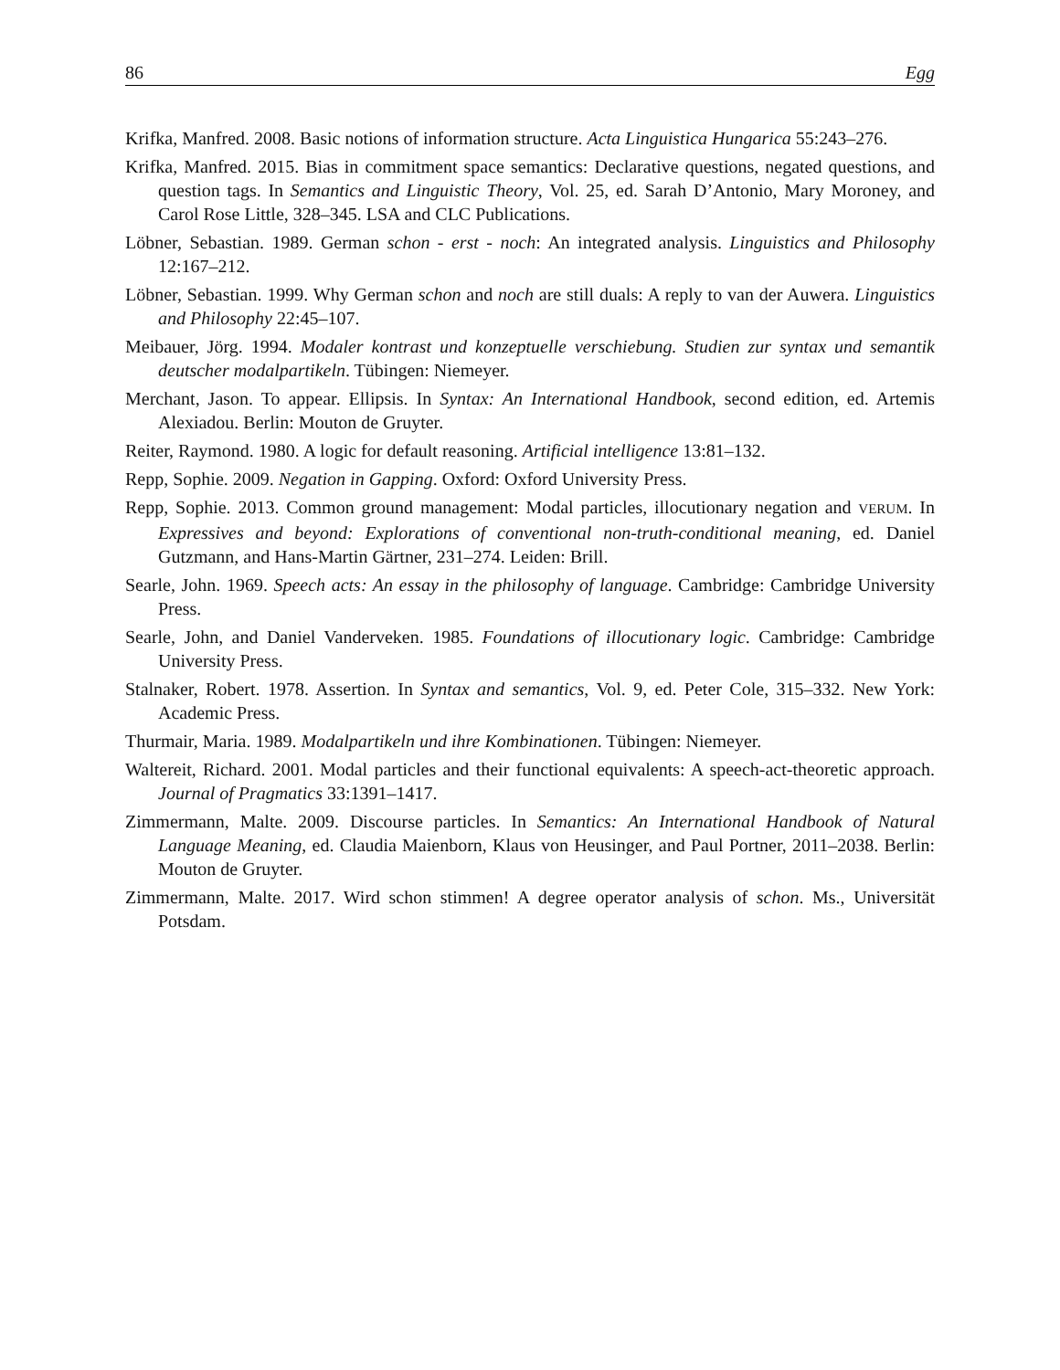86 Egg
Krifka, Manfred. 2008. Basic notions of information structure. Acta Linguistica Hungarica 55:243–276.
Krifka, Manfred. 2015. Bias in commitment space semantics: Declarative questions, negated questions, and question tags. In Semantics and Linguistic Theory, Vol. 25, ed. Sarah D’Antonio, Mary Moroney, and Carol Rose Little, 328–345. LSA and CLC Publications.
Löbner, Sebastian. 1989. German schon - erst - noch: An integrated analysis. Linguistics and Philosophy 12:167–212.
Löbner, Sebastian. 1999. Why German schon and noch are still duals: A reply to van der Auwera. Linguistics and Philosophy 22:45–107.
Meibauer, Jörg. 1994. Modaler kontrast und konzeptuelle verschiebung. Studien zur syntax und semantik deutscher modalpartikeln. Tübingen: Niemeyer.
Merchant, Jason. To appear. Ellipsis. In Syntax: An International Handbook, second edition, ed. Artemis Alexiadou. Berlin: Mouton de Gruyter.
Reiter, Raymond. 1980. A logic for default reasoning. Artificial intelligence 13:81–132.
Repp, Sophie. 2009. Negation in Gapping. Oxford: Oxford University Press.
Repp, Sophie. 2013. Common ground management: Modal particles, illocutionary negation and VERUM. In Expressives and beyond: Explorations of conventional non-truth-conditional meaning, ed. Daniel Gutzmann, and Hans-Martin Gärtner, 231–274. Leiden: Brill.
Searle, John. 1969. Speech acts: An essay in the philosophy of language. Cambridge: Cambridge University Press.
Searle, John, and Daniel Vanderveken. 1985. Foundations of illocutionary logic. Cambridge: Cambridge University Press.
Stalnaker, Robert. 1978. Assertion. In Syntax and semantics, Vol. 9, ed. Peter Cole, 315–332. New York: Academic Press.
Thurmair, Maria. 1989. Modalpartikeln und ihre Kombinationen. Tübingen: Niemeyer.
Waltereit, Richard. 2001. Modal particles and their functional equivalents: A speech-act-theoretic approach. Journal of Pragmatics 33:1391–1417.
Zimmermann, Malte. 2009. Discourse particles. In Semantics: An International Handbook of Natural Language Meaning, ed. Claudia Maienborn, Klaus von Heusinger, and Paul Portner, 2011–2038. Berlin: Mouton de Gruyter.
Zimmermann, Malte. 2017. Wird schon stimmen! A degree operator analysis of schon. Ms., Universität Potsdam.